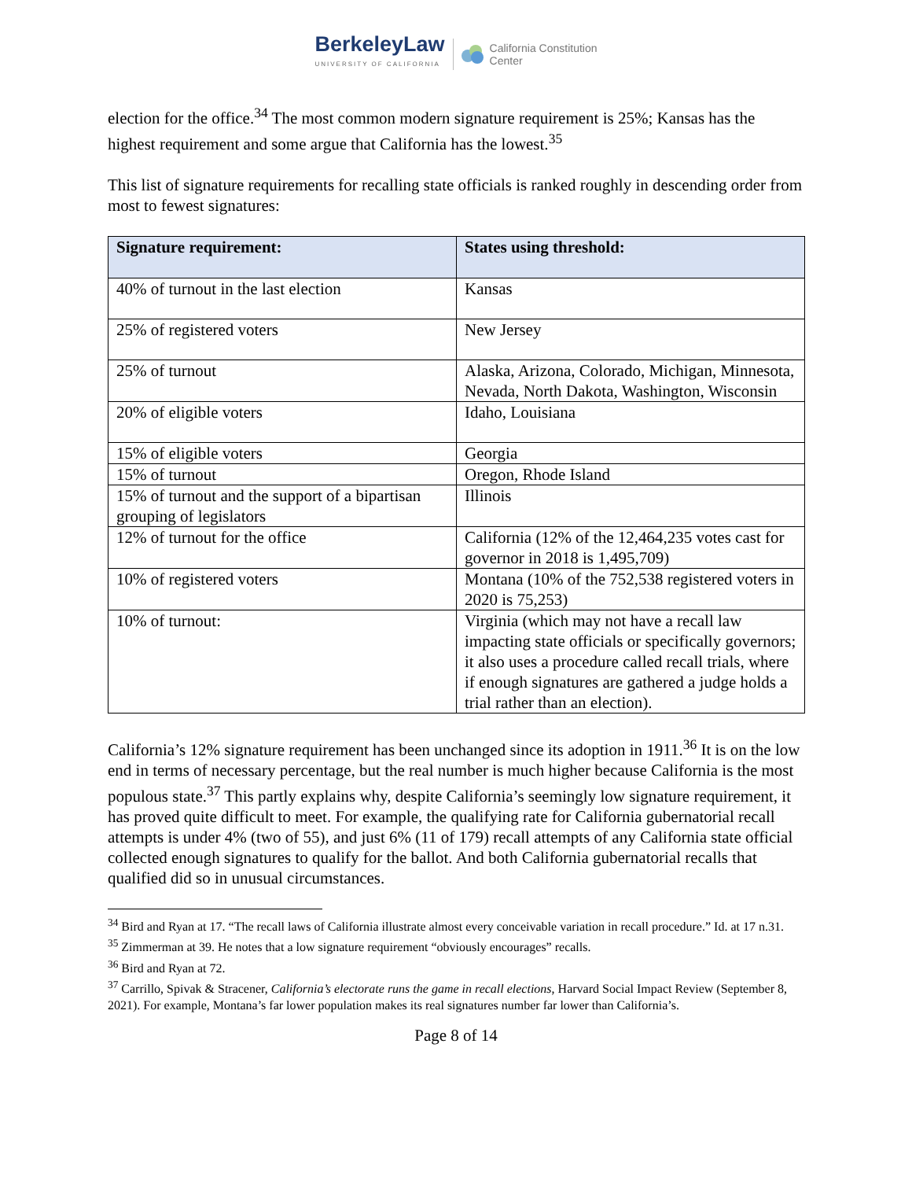BerkeleyLaw
UNIVERSITY OF CALIFORNIA
California Constitution
Center
election for the office.<sup>34</sup> The most common modern signature requirement is 25%; Kansas has the highest requirement and some argue that California has the lowest.<sup>35</sup>
This list of signature requirements for recalling state officials is ranked roughly in descending order from most to fewest signatures:
| Signature requirement: | States using threshold: |
| --- | --- |
| 40% of turnout in the last election | Kansas |
| 25% of registered voters | New Jersey |
| 25% of turnout | Alaska, Arizona, Colorado, Michigan, Minnesota, Nevada, North Dakota, Washington, Wisconsin |
| 20% of eligible voters | Idaho, Louisiana |
| 15% of eligible voters | Georgia |
| 15% of turnout | Oregon, Rhode Island |
| 15% of turnout and the support of a bipartisan grouping of legislators | Illinois |
| 12% of turnout for the office | California (12% of the 12,464,235 votes cast for governor in 2018 is 1,495,709) |
| 10% of registered voters | Montana (10% of the 752,538 registered voters in 2020 is 75,253) |
| 10% of turnout: | Virginia (which may not have a recall law impacting state officials or specifically governors; it also uses a procedure called recall trials, where if enough signatures are gathered a judge holds a trial rather than an election). |
California’s 12% signature requirement has been unchanged since its adoption in 1911.<sup>36</sup> It is on the low end in terms of necessary percentage, but the real number is much higher because California is the most populous state.<sup>37</sup> This partly explains why, despite California’s seemingly low signature requirement, it has proved quite difficult to meet. For example, the qualifying rate for California gubernatorial recall attempts is under 4% (two of 55), and just 6% (11 of 179) recall attempts of any California state official collected enough signatures to qualify for the ballot. And both California gubernatorial recalls that qualified did so in unusual circumstances.
<sup>34</sup> Bird and Ryan at 17. “The recall laws of California illustrate almost every conceivable variation in recall procedure.” Id. at 17 n.31.
<sup>35</sup> Zimmerman at 39. He notes that a low signature requirement “obviously encourages” recalls.
<sup>36</sup> Bird and Ryan at 72.
<sup>37</sup> Carrillo, Spivak & Stracener, California’s electorate runs the game in recall elections, Harvard Social Impact Review (September 8, 2021). For example, Montana’s far lower population makes its real signatures number far lower than California’s.
Page 8 of 14